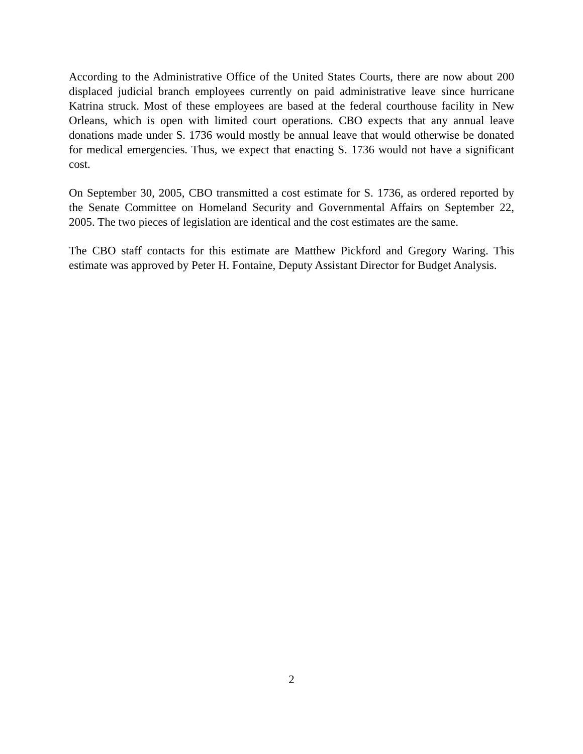According to the Administrative Office of the United States Courts, there are now about 200 displaced judicial branch employees currently on paid administrative leave since hurricane Katrina struck. Most of these employees are based at the federal courthouse facility in New Orleans, which is open with limited court operations. CBO expects that any annual leave donations made under S. 1736 would mostly be annual leave that would otherwise be donated for medical emergencies. Thus, we expect that enacting S. 1736 would not have a significant cost.
On September 30, 2005, CBO transmitted a cost estimate for S. 1736, as ordered reported by the Senate Committee on Homeland Security and Governmental Affairs on September 22, 2005. The two pieces of legislation are identical and the cost estimates are the same.
The CBO staff contacts for this estimate are Matthew Pickford and Gregory Waring. This estimate was approved by Peter H. Fontaine, Deputy Assistant Director for Budget Analysis.
2